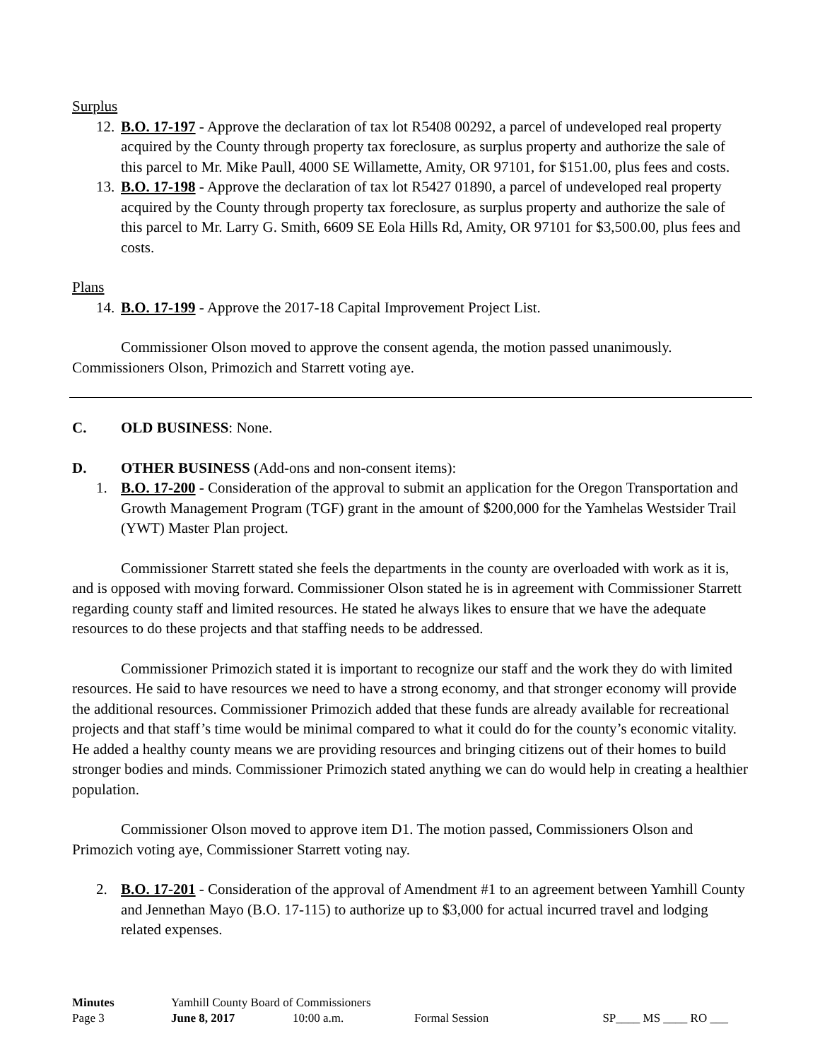Surplus
12. B.O. 17-197 - Approve the declaration of tax lot R5408 00292, a parcel of undeveloped real property acquired by the County through property tax foreclosure, as surplus property and authorize the sale of this parcel to Mr. Mike Paull, 4000 SE Willamette, Amity, OR 97101, for $151.00, plus fees and costs.
13. B.O. 17-198 - Approve the declaration of tax lot R5427 01890, a parcel of undeveloped real property acquired by the County through property tax foreclosure, as surplus property and authorize the sale of this parcel to Mr. Larry G. Smith, 6609 SE Eola Hills Rd, Amity, OR 97101 for $3,500.00, plus fees and costs.
Plans
14. B.O. 17-199 - Approve the 2017-18 Capital Improvement Project List.
Commissioner Olson moved to approve the consent agenda, the motion passed unanimously. Commissioners Olson, Primozich and Starrett voting aye.
C. OLD BUSINESS: None.
D. OTHER BUSINESS (Add-ons and non-consent items):
1. B.O. 17-200 - Consideration of the approval to submit an application for the Oregon Transportation and Growth Management Program (TGF) grant in the amount of $200,000 for the Yamhelas Westsider Trail (YWT) Master Plan project.
Commissioner Starrett stated she feels the departments in the county are overloaded with work as it is, and is opposed with moving forward. Commissioner Olson stated he is in agreement with Commissioner Starrett regarding county staff and limited resources. He stated he always likes to ensure that we have the adequate resources to do these projects and that staffing needs to be addressed.
Commissioner Primozich stated it is important to recognize our staff and the work they do with limited resources. He said to have resources we need to have a strong economy, and that stronger economy will provide the additional resources. Commissioner Primozich added that these funds are already available for recreational projects and that staff’s time would be minimal compared to what it could do for the county’s economic vitality. He added a healthy county means we are providing resources and bringing citizens out of their homes to build stronger bodies and minds. Commissioner Primozich stated anything we can do would help in creating a healthier population.
Commissioner Olson moved to approve item D1. The motion passed, Commissioners Olson and Primozich voting aye, Commissioner Starrett voting nay.
2. B.O. 17-201 - Consideration of the approval of Amendment #1 to an agreement between Yamhill County and Jennethan Mayo (B.O. 17-115) to authorize up to $3,000 for actual incurred travel and lodging related expenses.
Minutes Yamhill County Board of Commissioners
Page 3 June 8, 2017 10:00 a.m. Formal Session SP____ MS ____ RO ___